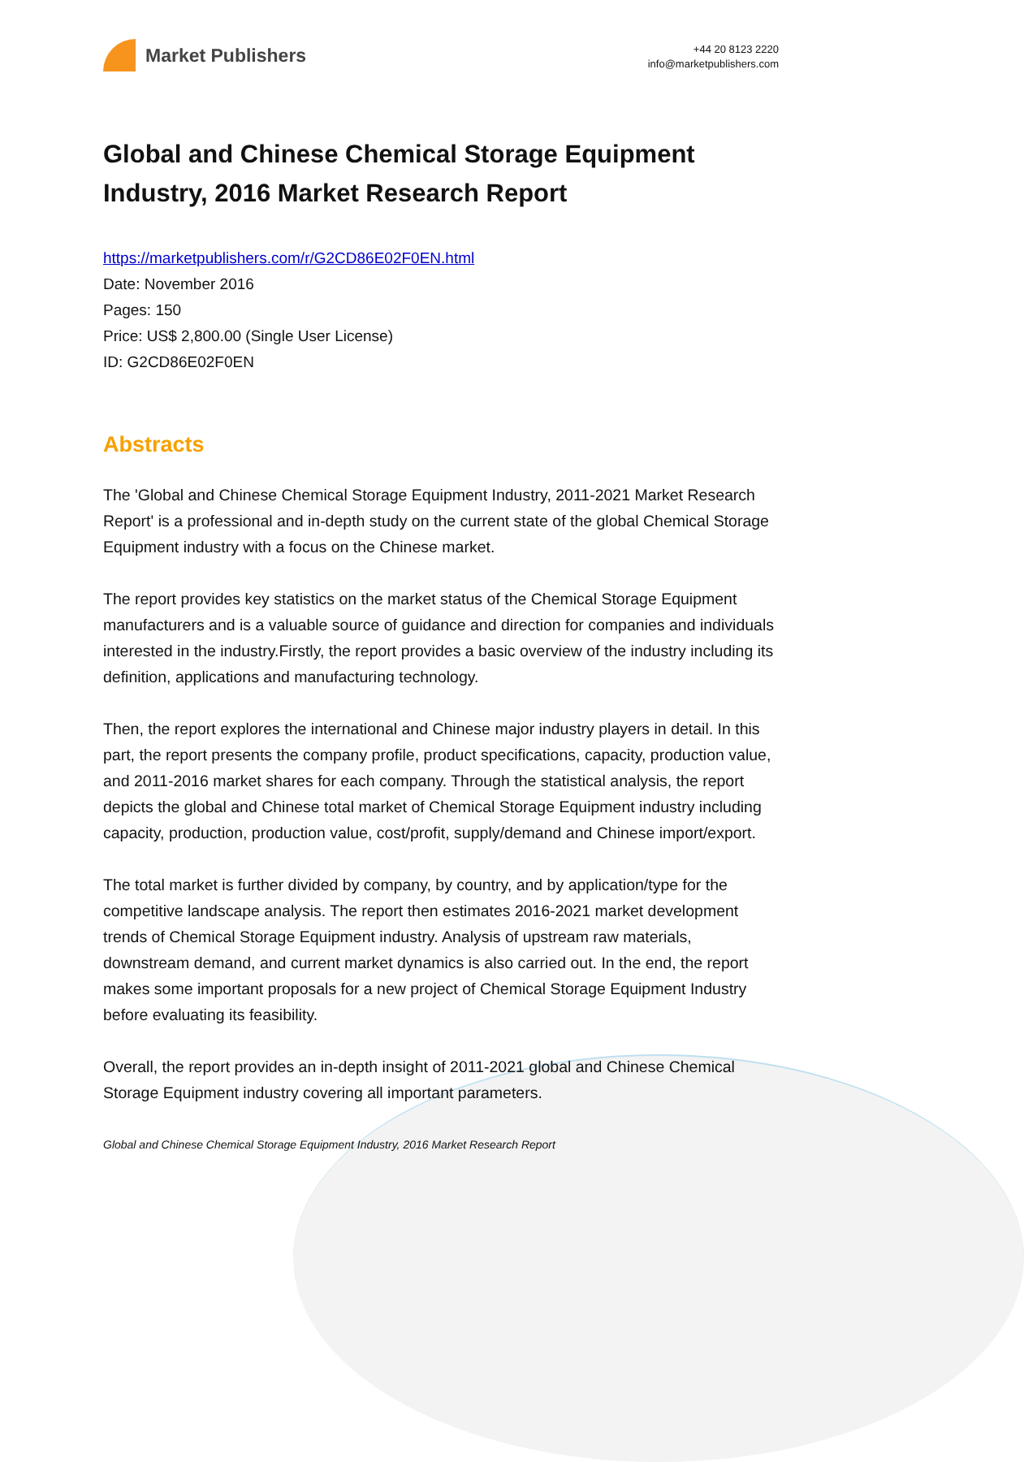Market Publishers
+44 20 8123 2220
info@marketpublishers.com
Global and Chinese Chemical Storage Equipment Industry, 2016 Market Research Report
https://marketpublishers.com/r/G2CD86E02F0EN.html
Date: November 2016
Pages: 150
Price: US$ 2,800.00 (Single User License)
ID: G2CD86E02F0EN
Abstracts
The 'Global and Chinese Chemical Storage Equipment Industry, 2011-2021 Market Research Report' is a professional and in-depth study on the current state of the global Chemical Storage Equipment industry with a focus on the Chinese market.
The report provides key statistics on the market status of the Chemical Storage Equipment manufacturers and is a valuable source of guidance and direction for companies and individuals interested in the industry.Firstly, the report provides a basic overview of the industry including its definition, applications and manufacturing technology.
Then, the report explores the international and Chinese major industry players in detail. In this part, the report presents the company profile, product specifications, capacity, production value, and 2011-2016 market shares for each company. Through the statistical analysis, the report depicts the global and Chinese total market of Chemical Storage Equipment industry including capacity, production, production value, cost/profit, supply/demand and Chinese import/export.
The total market is further divided by company, by country, and by application/type for the competitive landscape analysis. The report then estimates 2016-2021 market development trends of Chemical Storage Equipment industry. Analysis of upstream raw materials, downstream demand, and current market dynamics is also carried out. In the end, the report makes some important proposals for a new project of Chemical Storage Equipment Industry before evaluating its feasibility.
Overall, the report provides an in-depth insight of 2011-2021 global and Chinese Chemical Storage Equipment industry covering all important parameters.
Global and Chinese Chemical Storage Equipment Industry, 2016 Market Research Report